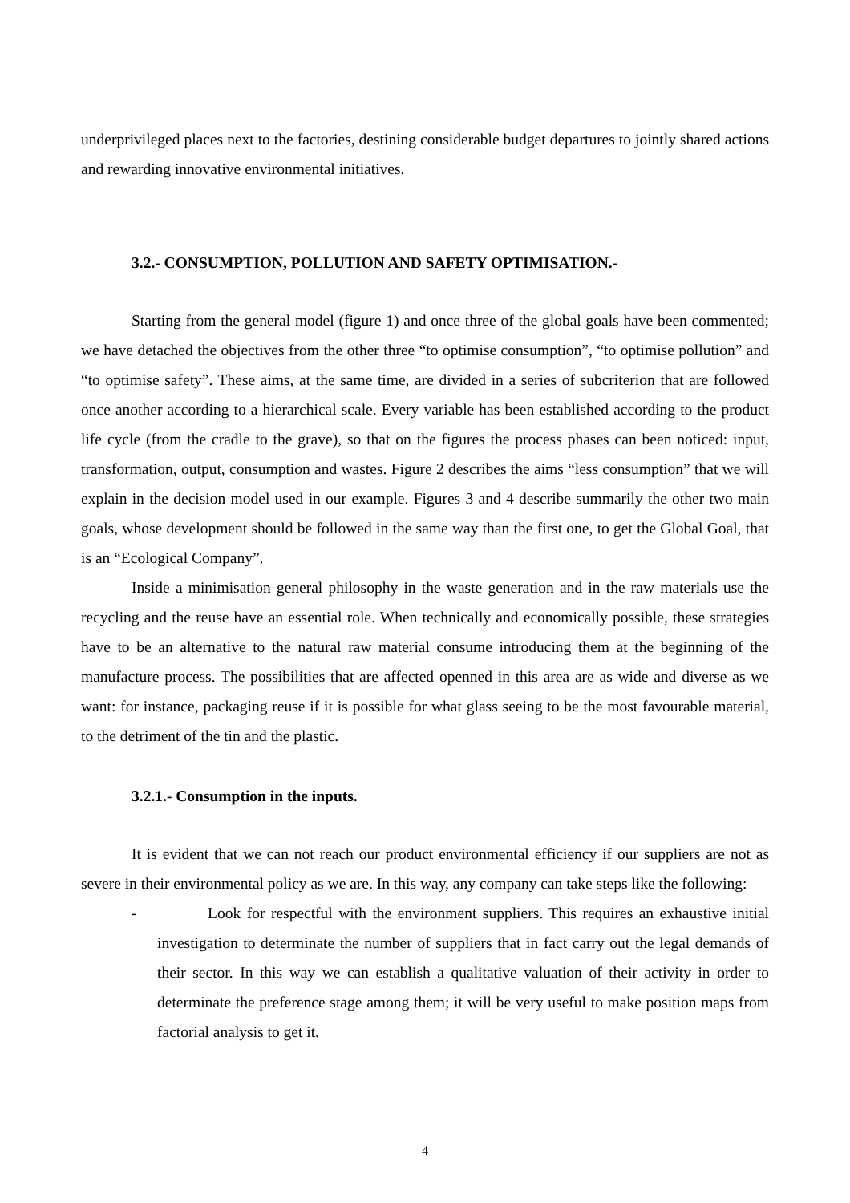underprivileged places next to the factories, destining considerable budget departures to jointly shared actions and rewarding innovative environmental initiatives.
3.2.- CONSUMPTION, POLLUTION AND SAFETY OPTIMISATION.-
Starting from the general model (figure 1) and once three of the global goals have been commented; we have detached the objectives from the other three “to optimise consumption”, “to optimise pollution” and “to optimise safety”. These aims, at the same time, are divided in a series of subcriterion that are followed once another according to a hierarchical scale. Every variable has been established according to the product life cycle (from the cradle to the grave), so that on the figures the process phases can been noticed: input, transformation, output, consumption and wastes. Figure 2 describes the aims “less consumption” that we will explain in the decision model used in our example. Figures 3 and 4 describe summarily the other two main goals, whose development should be followed in the same way than the first one, to get the Global Goal, that is an “Ecological Company”.
Inside a minimisation general philosophy in the waste generation and in the raw materials use the recycling and the reuse have an essential role. When technically and economically possible, these strategies have to be an alternative to the natural raw material consume introducing them at the beginning of the manufacture process. The possibilities that are affected openned in this area are as wide and diverse as we want: for instance, packaging reuse if it is possible for what glass seeing to be the most favourable material, to the detriment of the tin and the plastic.
3.2.1.- Consumption in the inputs.
It is evident that we can not reach our product environmental efficiency if our suppliers are not as severe in their environmental policy as we are. In this way, any company can take steps like the following:
- Look for respectful with the environment suppliers. This requires an exhaustive initial investigation to determinate the number of suppliers that in fact carry out the legal demands of their sector. In this way we can establish a qualitative valuation of their activity in order to determinate the preference stage among them; it will be very useful to make position maps from factorial analysis to get it.
4